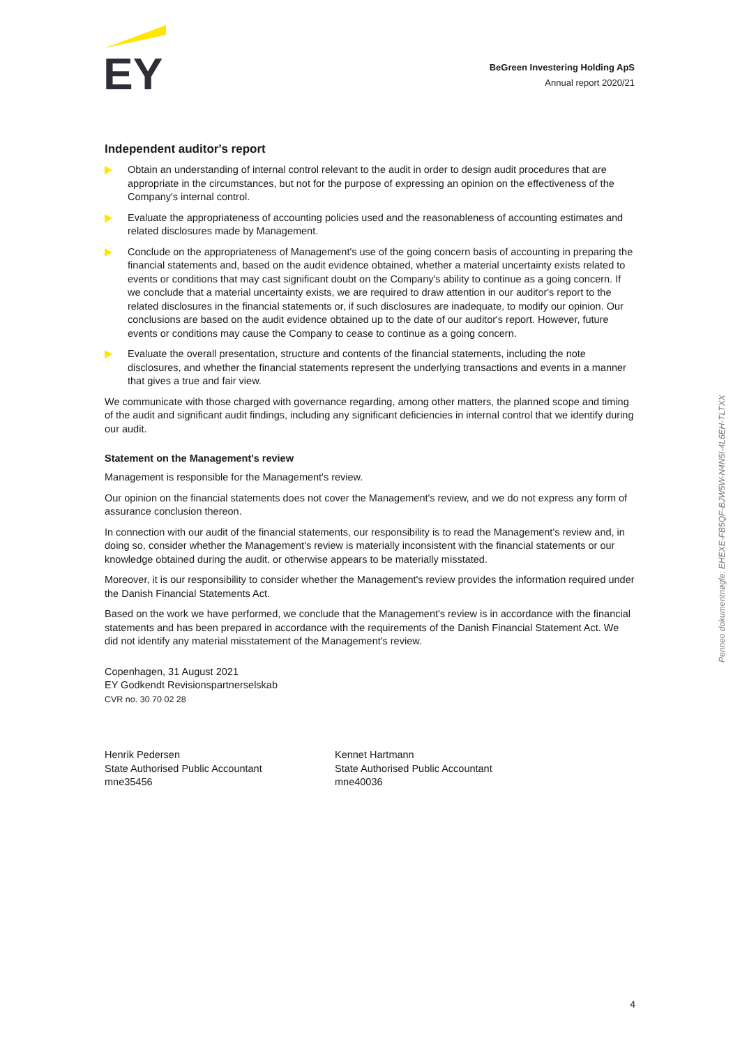EY
BeGreen Investering Holding ApS
Annual report 2020/21
Independent auditor's report
Obtain an understanding of internal control relevant to the audit in order to design audit procedures that are appropriate in the circumstances, but not for the purpose of expressing an opinion on the effectiveness of the Company's internal control.
Evaluate the appropriateness of accounting policies used and the reasonableness of accounting estimates and related disclosures made by Management.
Conclude on the appropriateness of Management's use of the going concern basis of accounting in preparing the financial statements and, based on the audit evidence obtained, whether a material uncertainty exists related to events or conditions that may cast significant doubt on the Company's ability to continue as a going concern. If we conclude that a material uncertainty exists, we are required to draw attention in our auditor's report to the related disclosures in the financial statements or, if such disclosures are inadequate, to modify our opinion. Our conclusions are based on the audit evidence obtained up to the date of our auditor's report. However, future events or conditions may cause the Company to cease to continue as a going concern.
Evaluate the overall presentation, structure and contents of the financial statements, including the note disclosures, and whether the financial statements represent the underlying transactions and events in a manner that gives a true and fair view.
We communicate with those charged with governance regarding, among other matters, the planned scope and timing of the audit and significant audit findings, including any significant deficiencies in internal control that we identify during our audit.
Statement on the Management's review
Management is responsible for the Management's review.
Our opinion on the financial statements does not cover the Management's review, and we do not express any form of assurance conclusion thereon.
In connection with our audit of the financial statements, our responsibility is to read the Management's review and, in doing so, consider whether the Management's review is materially inconsistent with the financial statements or our knowledge obtained during the audit, or otherwise appears to be materially misstated.
Moreover, it is our responsibility to consider whether the Management's review provides the information required under the Danish Financial Statements Act.
Based on the work we have performed, we conclude that the Management's review is in accordance with the financial statements and has been prepared in accordance with the requirements of the Danish Financial Statement Act. We did not identify any material misstatement of the Management's review.
Copenhagen, 31 August 2021
EY Godkendt Revisionspartnerselskab
CVR no. 30 70 02 28
Henrik Pedersen
State Authorised Public Accountant
mne35456
Kennet Hartmann
State Authorised Public Accountant
mne40036
4
Penneo dokumentnøgle: EHEXE-FB5QF-BJW5W-N4N5I-4L6EH-TLTXX